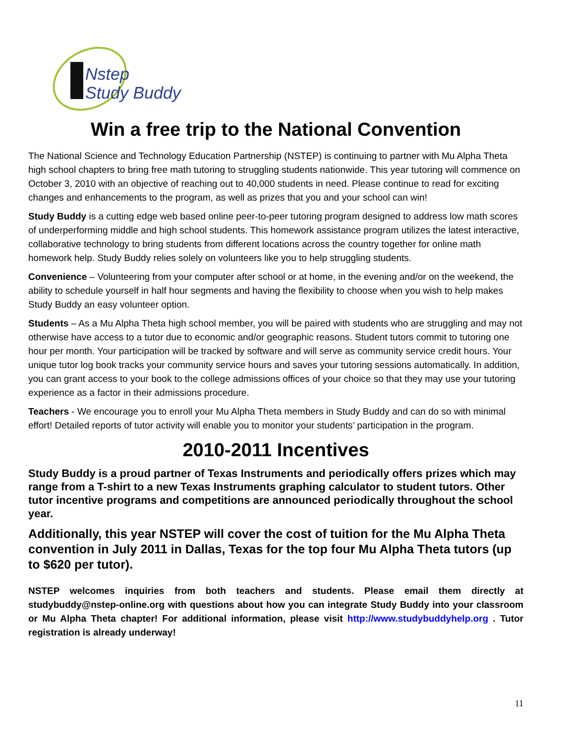Nstep
Study Buddy
Win a free trip to the National Convention
The National Science and Technology Education Partnership (NSTEP) is continuing to partner with Mu Alpha Theta high school chapters to bring free math tutoring to struggling students nationwide. This year tutoring will commence on October 3, 2010 with an objective of reaching out to 40,000 students in need. Please continue to read for exciting changes and enhancements to the program, as well as prizes that you and your school can win!
Study Buddy is a cutting edge web based online peer-to-peer tutoring program designed to address low math scores of underperforming middle and high school students. This homework assistance program utilizes the latest interactive, collaborative technology to bring students from different locations across the country together for online math homework help. Study Buddy relies solely on volunteers like you to help struggling students.
Convenience – Volunteering from your computer after school or at home, in the evening and/or on the weekend, the ability to schedule yourself in half hour segments and having the flexibility to choose when you wish to help makes Study Buddy an easy volunteer option.
Students – As a Mu Alpha Theta high school member, you will be paired with students who are struggling and may not otherwise have access to a tutor due to economic and/or geographic reasons. Student tutors commit to tutoring one hour per month. Your participation will be tracked by software and will serve as community service credit hours. Your unique tutor log book tracks your community service hours and saves your tutoring sessions automatically. In addition, you can grant access to your book to the college admissions offices of your choice so that they may use your tutoring experience as a factor in their admissions procedure.
Teachers - We encourage you to enroll your Mu Alpha Theta members in Study Buddy and can do so with minimal effort! Detailed reports of tutor activity will enable you to monitor your students’ participation in the program.
2010-2011 Incentives
Study Buddy is a proud partner of Texas Instruments and periodically offers prizes which may range from a T-shirt to a new Texas Instruments graphing calculator to student tutors. Other tutor incentive programs and competitions are announced periodically throughout the school year.
Additionally, this year NSTEP will cover the cost of tuition for the Mu Alpha Theta convention in July 2011 in Dallas, Texas for the top four Mu Alpha Theta tutors (up to $620 per tutor).
NSTEP welcomes inquiries from both teachers and students. Please email them directly at studybuddy@nstep-online.org with questions about how you can integrate Study Buddy into your classroom or Mu Alpha Theta chapter! For additional information, please visit http://www.studybuddyhelp.org . Tutor registration is already underway!
11